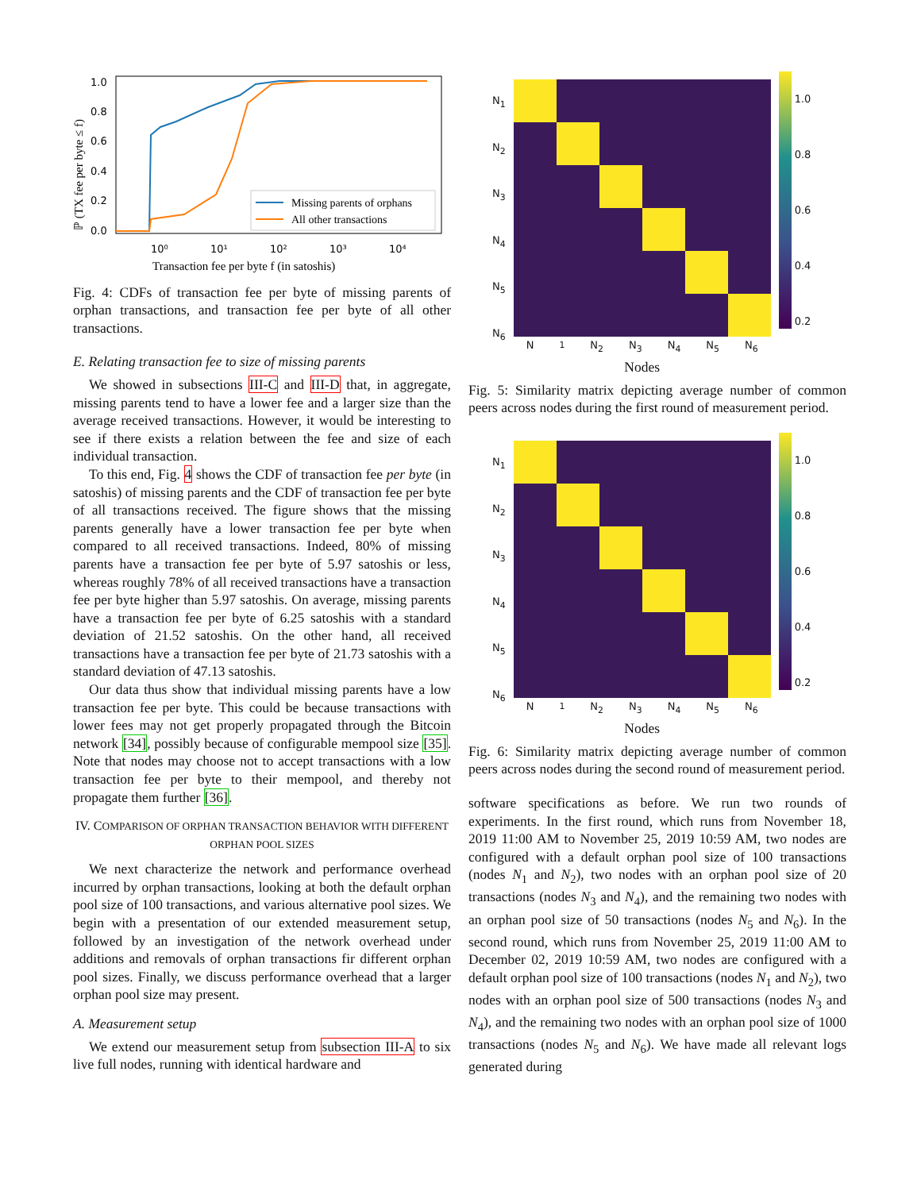1.0
0.8
0.6
0.4
0.2
0.0
10⁰
10¹
10²
10³
10⁴
Missing parents of orphans
All other transactions
Transaction fee per byte f (in satoshis)
ℙ (TX fee per byte ≤ f)
Fig. 4: CDFs of transaction fee per byte of missing parents of orphan transactions, and transaction fee per byte of all other transactions.
E. Relating transaction fee to size of missing parents
We showed in subsections III-C and III-D that, in aggregate, missing parents tend to have a lower fee and a larger size than the average received transactions. However, it would be interesting to see if there exists a relation between the fee and size of each individual transaction.
To this end, Fig. 4 shows the CDF of transaction fee per byte (in satoshis) of missing parents and the CDF of transaction fee per byte of all transactions received. The figure shows that the missing parents generally have a lower transaction fee per byte when compared to all received transactions. Indeed, 80% of missing parents have a transaction fee per byte of 5.97 satoshis or less, whereas roughly 78% of all received transactions have a transaction fee per byte higher than 5.97 satoshis. On average, missing parents have a transaction fee per byte of 6.25 satoshis with a standard deviation of 21.52 satoshis. On the other hand, all received transactions have a transaction fee per byte of 21.73 satoshis with a standard deviation of 47.13 satoshis.
Our data thus show that individual missing parents have a low transaction fee per byte. This could be because transactions with lower fees may not get properly propagated through the Bitcoin network [34], possibly because of configurable mempool size [35]. Note that nodes may choose not to accept transactions with a low transaction fee per byte to their mempool, and thereby not propagate them further [36].
IV. COMPARISON OF ORPHAN TRANSACTION BEHAVIOR WITH DIFFERENT ORPHAN POOL SIZES
We next characterize the network and performance overhead incurred by orphan transactions, looking at both the default orphan pool size of 100 transactions, and various alternative pool sizes. We begin with a presentation of our extended measurement setup, followed by an investigation of the network overhead under additions and removals of orphan transactions fir different orphan pool sizes. Finally, we discuss performance overhead that a larger orphan pool size may present.
A. Measurement setup
We extend our measurement setup from subsection III-A to six live full nodes, running with identical hardware and
N<sub>1</sub>
N<sub>2</sub>
N<sub>3</sub>
N<sub>4</sub>
N<sub>5</sub>
N<sub>6</sub>
N<sub>1</sub> N<sub>2</sub> N<sub>3</sub> N<sub>4</sub> N<sub>5</sub> N<sub>6</sub>
Nodes
1.0
0.8
0.6
0.4
0.2
Fig. 5: Similarity matrix depicting average number of common peers across nodes during the first round of measurement period.
N<sub>1</sub>
N<sub>2</sub>
N<sub>3</sub>
N<sub>4</sub>
N<sub>5</sub>
N<sub>6</sub>
N<sub>1</sub> N<sub>2</sub> N<sub>3</sub> N<sub>4</sub> N<sub>5</sub> N<sub>6</sub>
Nodes
1.0
0.8
0.6
0.4
0.2
Fig. 6: Similarity matrix depicting average number of common peers across nodes during the second round of measurement period.
software specifications as before. We run two rounds of experiments. In the first round, which runs from November 18, 2019 11:00 AM to November 25, 2019 10:59 AM, two nodes are configured with a default orphan pool size of 100 transactions (nodes N<sub>1</sub> and N<sub>2</sub>), two nodes with an orphan pool size of 20 transactions (nodes N<sub>3</sub> and N<sub>4</sub>), and the remaining two nodes with an orphan pool size of 50 transactions (nodes N<sub>5</sub> and N<sub>6</sub>). In the second round, which runs from November 25, 2019 11:00 AM to December 02, 2019 10:59 AM, two nodes are configured with a default orphan pool size of 100 transactions (nodes N<sub>1</sub> and N<sub>2</sub>), two nodes with an orphan pool size of 500 transactions (nodes N<sub>3</sub> and N<sub>4</sub>), and the remaining two nodes with an orphan pool size of 1000 transactions (nodes N<sub>5</sub> and N<sub>6</sub>). We have made all relevant logs generated during